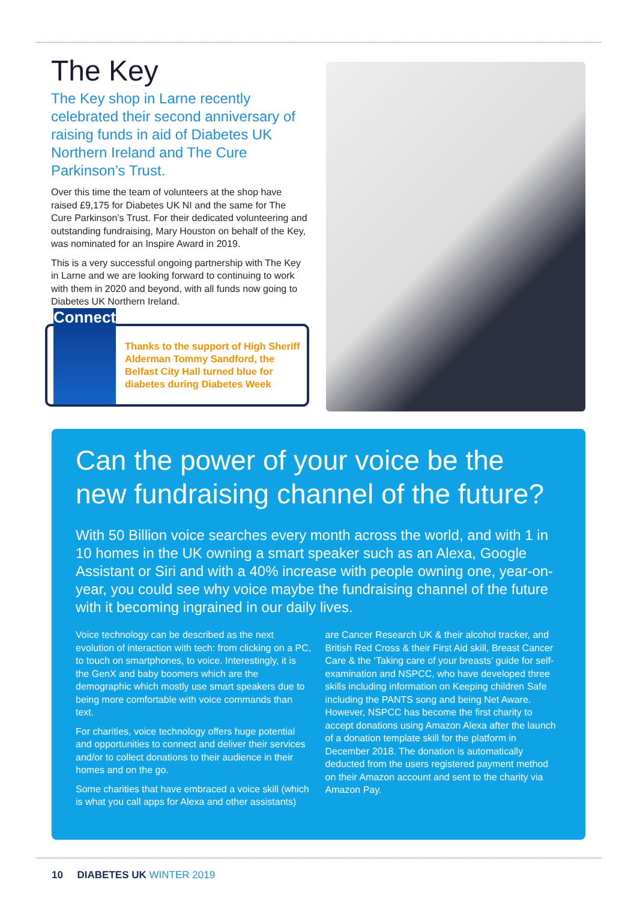The Key
The Key shop in Larne recently celebrated their second anniversary of raising funds in aid of Diabetes UK Northern Ireland and The Cure Parkinson’s Trust.
Over this time the team of volunteers at the shop have raised £9,175 for Diabetes UK NI and the same for The Cure Parkinson’s Trust. For their dedicated volunteering and outstanding fundraising, Mary Houston on behalf of the Key, was nominated for an Inspire Award in 2019.
This is a very successful ongoing partnership with The Key in Larne and we are looking forward to continuing to work with them in 2020 and beyond, with all funds now going to Diabetes UK Northern Ireland.
Connect
Thanks to the support of High Sheriff Alderman Tommy Sandford, the Belfast City Hall turned blue for diabetes during Diabetes Week
Can the power of your voice be the new fundraising channel of the future?
With 50 Billion voice searches every month across the world, and with 1 in 10 homes in the UK owning a smart speaker such as an Alexa, Google Assistant or Siri and with a 40% increase with people owning one, year-on-year, you could see why voice maybe the fundraising channel of the future with it becoming ingrained in our daily lives.
Voice technology can be described as the next evolution of interaction with tech: from clicking on a PC, to touch on smartphones, to voice. Interestingly, it is the GenX and baby boomers which are the demographic which mostly use smart speakers due to being more comfortable with voice commands than text.
For charities, voice technology offers huge potential and opportunities to connect and deliver their services and/or to collect donations to their audience in their homes and on the go.
Some charities that have embraced a voice skill (which is what you call apps for Alexa and other assistants) are Cancer Research UK & their alcohol tracker, and British Red Cross & their First Aid skill, Breast Cancer Care & the ‘Taking care of your breasts’ guide for self-examination and NSPCC, who have developed three skills including information on Keeping children Safe including the PANTS song and being Net Aware. However, NSPCC has become the first charity to accept donations using Amazon Alexa after the launch of a donation template skill for the platform in December 2018. The donation is automatically deducted from the users registered payment method on their Amazon account and sent to the charity via Amazon Pay.
10 DIABETES UK WINTER 2019